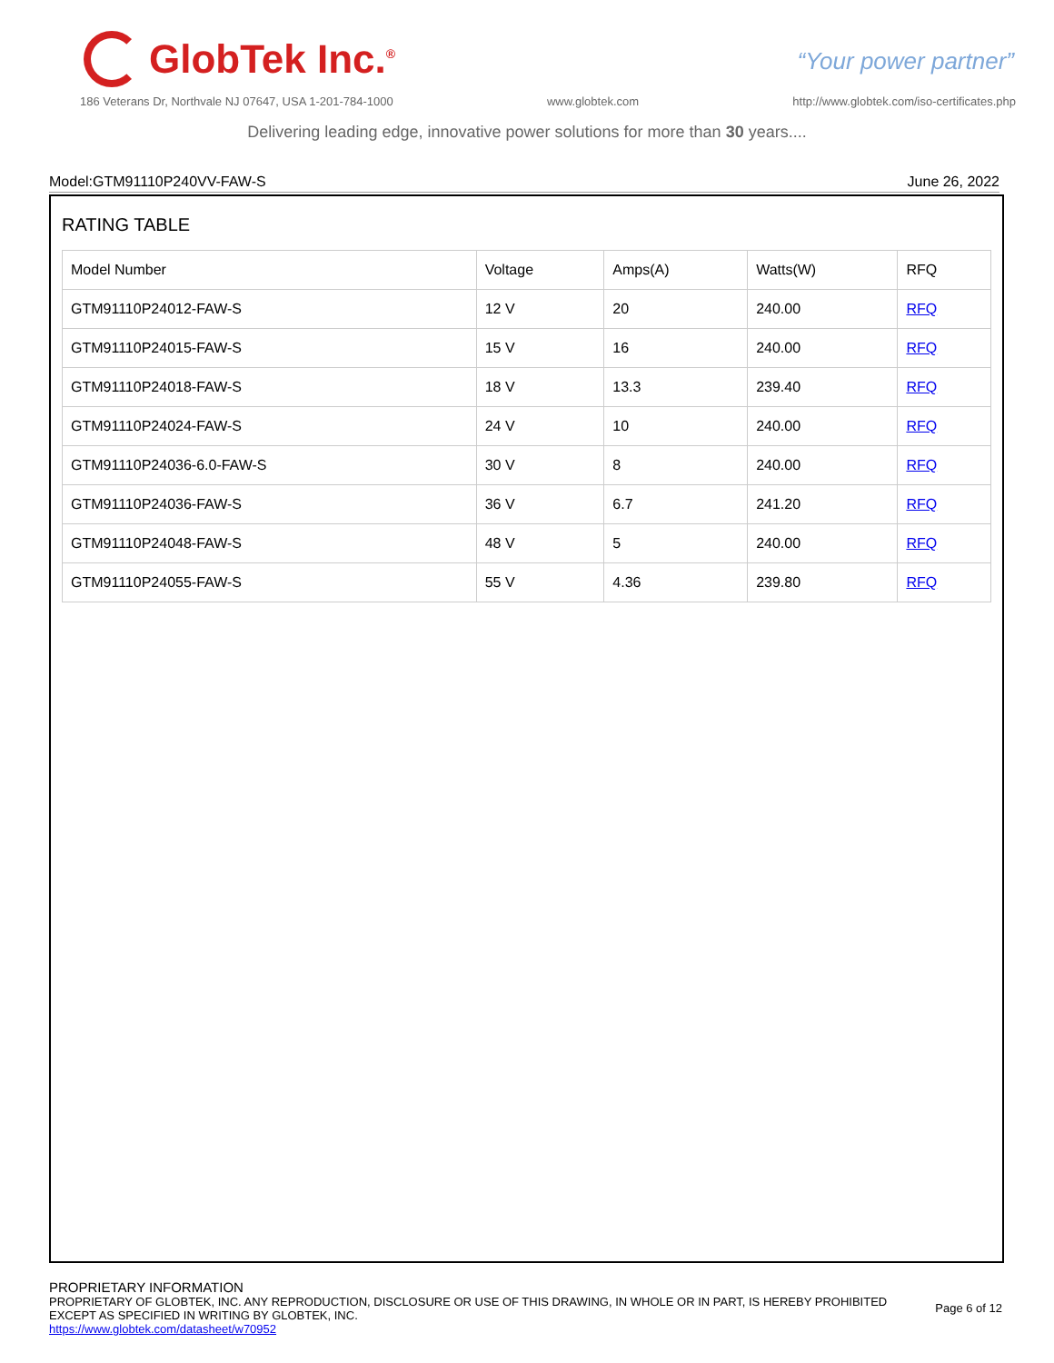GlobTek Inc.<sup>®</sup>
“Your power partner”
186 Veterans Dr, Northvale NJ 07647, USA 1-201-784-1000 www.globtek.com http://www.globtek.com/iso-certificates.php
Delivering leading edge, innovative power solutions for more than 30 years....
Model:GTM91110P240VV-FAW-S June 26, 2022
RATING TABLE
| Model Number | Voltage | Amps(A) | Watts(W) | RFQ |
| --- | --- | --- | --- | --- |
| GTM91110P24012-FAW-S | 12 V | 20 | 240.00 | RFQ |
| GTM91110P24015-FAW-S | 15 V | 16 | 240.00 | RFQ |
| GTM91110P24018-FAW-S | 18 V | 13.3 | 239.40 | RFQ |
| GTM91110P24024-FAW-S | 24 V | 10 | 240.00 | RFQ |
| GTM91110P24036-6.0-FAW-S | 30 V | 8 | 240.00 | RFQ |
| GTM91110P24036-FAW-S | 36 V | 6.7 | 241.20 | RFQ |
| GTM91110P24048-FAW-S | 48 V | 5 | 240.00 | RFQ |
| GTM91110P24055-FAW-S | 55 V | 4.36 | 239.80 | RFQ |
PROPRIETARY INFORMATION
PROPRIETARY OF GLOBTEK, INC. ANY REPRODUCTION, DISCLOSURE OR USE OF THIS DRAWING, IN WHOLE OR IN PART, IS HEREBY PROHIBITED
EXCEPT AS SPECIFIED IN WRITING BY GLOBTEK, INC.
https://www.globtek.com/datasheet/w70952
Page 6 of 12